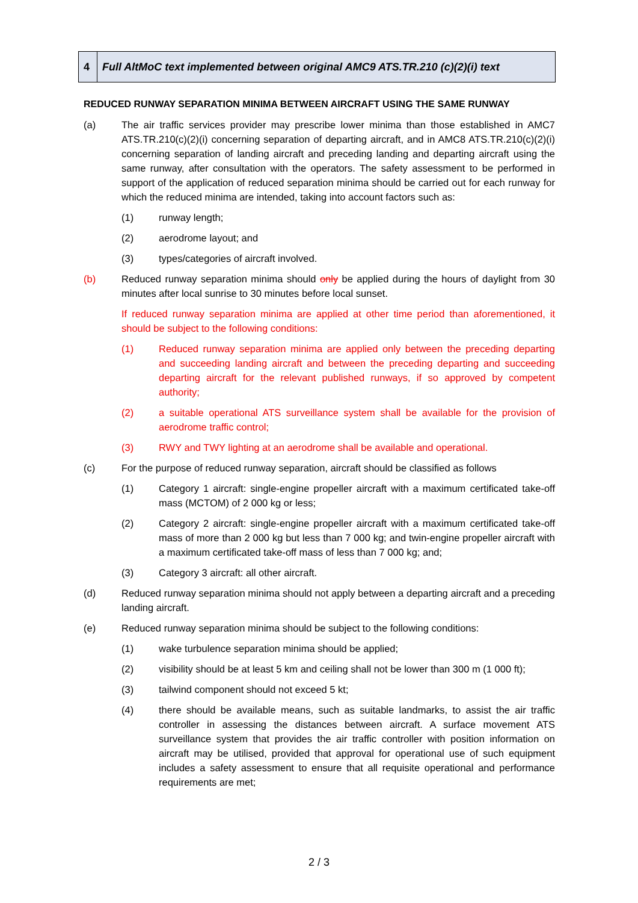| 4 | Full AltMoC text implemented between original AMC9 ATS.TR.210 (c)(2)(i) text |
REDUCED RUNWAY SEPARATION MINIMA BETWEEN AIRCRAFT USING THE SAME RUNWAY
(a) The air traffic services provider may prescribe lower minima than those established in AMC7 ATS.TR.210(c)(2)(i) concerning separation of departing aircraft, and in AMC8 ATS.TR.210(c)(2)(i) concerning separation of landing aircraft and preceding landing and departing aircraft using the same runway, after consultation with the operators. The safety assessment to be performed in support of the application of reduced separation minima should be carried out for each runway for which the reduced minima are intended, taking into account factors such as:
(1) runway length;
(2) aerodrome layout; and
(3) types/categories of aircraft involved.
(b) Reduced runway separation minima should only be applied during the hours of daylight from 30 minutes after local sunrise to 30 minutes before local sunset.
If reduced runway separation minima are applied at other time period than aforementioned, it should be subject to the following conditions:
(1) Reduced runway separation minima are applied only between the preceding departing and succeeding landing aircraft and between the preceding departing and succeeding departing aircraft for the relevant published runways, if so approved by competent authority;
(2) a suitable operational ATS surveillance system shall be available for the provision of aerodrome traffic control;
(3) RWY and TWY lighting at an aerodrome shall be available and operational.
(c) For the purpose of reduced runway separation, aircraft should be classified as follows
(1) Category 1 aircraft: single-engine propeller aircraft with a maximum certificated take-off mass (MCTOM) of 2 000 kg or less;
(2) Category 2 aircraft: single-engine propeller aircraft with a maximum certificated take-off mass of more than 2 000 kg but less than 7 000 kg; and twin-engine propeller aircraft with a maximum certificated take-off mass of less than 7 000 kg; and;
(3) Category 3 aircraft: all other aircraft.
(d) Reduced runway separation minima should not apply between a departing aircraft and a preceding landing aircraft.
(e) Reduced runway separation minima should be subject to the following conditions:
(1) wake turbulence separation minima should be applied;
(2) visibility should be at least 5 km and ceiling shall not be lower than 300 m (1 000 ft);
(3) tailwind component should not exceed 5 kt;
(4) there should be available means, such as suitable landmarks, to assist the air traffic controller in assessing the distances between aircraft. A surface movement ATS surveillance system that provides the air traffic controller with position information on aircraft may be utilised, provided that approval for operational use of such equipment includes a safety assessment to ensure that all requisite operational and performance requirements are met;
2 / 3